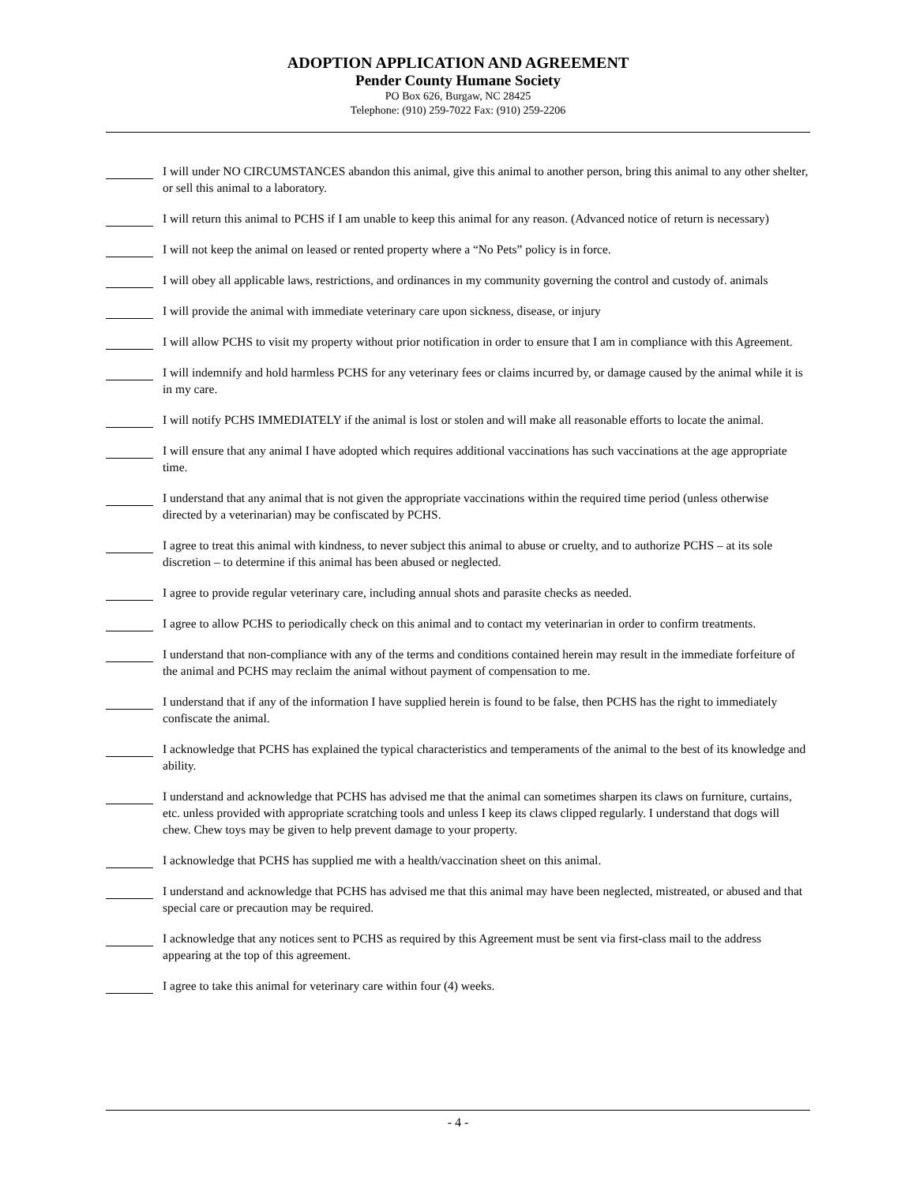ADOPTION APPLICATION AND AGREEMENT
Pender County Humane Society
PO Box 626, Burgaw, NC 28425
Telephone: (910) 259-7022 Fax: (910) 259-2206
I will under NO CIRCUMSTANCES abandon this animal, give this animal to another person, bring this animal to any other shelter, or sell this animal to a laboratory.
I will return this animal to PCHS if I am unable to keep this animal for any reason. (Advanced notice of return is necessary)
I will not keep the animal on leased or rented property where a “No Pets” policy is in force.
I will obey all applicable laws, restrictions, and ordinances in my community governing the control and custody of. animals
I will provide the animal with immediate veterinary care upon sickness, disease, or injury
I will allow PCHS to visit my property without prior notification in order to ensure that I am in compliance with this Agreement.
I will indemnify and hold harmless PCHS for any veterinary fees or claims incurred by, or damage caused by the animal while it is in my care.
I will notify PCHS IMMEDIATELY if the animal is lost or stolen and will make all reasonable efforts to locate the animal.
I will ensure that any animal I have adopted which requires additional vaccinations has such vaccinations at the age appropriate time.
I understand that any animal that is not given the appropriate vaccinations within the required time period (unless otherwise directed by a veterinarian) may be confiscated by PCHS.
I agree to treat this animal with kindness, to never subject this animal to abuse or cruelty, and to authorize PCHS – at its sole discretion – to determine if this animal has been abused or neglected.
I agree to provide regular veterinary care, including annual shots and parasite checks as needed.
I agree to allow PCHS to periodically check on this animal and to contact my veterinarian in order to confirm treatments.
I understand that non-compliance with any of the terms and conditions contained herein may result in the immediate forfeiture of the animal and PCHS may reclaim the animal without payment of compensation to me.
I understand that if any of the information I have supplied herein is found to be false, then PCHS has the right to immediately confiscate the animal.
I acknowledge that PCHS has explained the typical characteristics and temperaments of the animal to the best of its knowledge and ability.
I understand and acknowledge that PCHS has advised me that the animal can sometimes sharpen its claws on furniture, curtains, etc. unless provided with appropriate scratching tools and unless I keep its claws clipped regularly. I understand that dogs will chew. Chew toys may be given to help prevent damage to your property.
I acknowledge that PCHS has supplied me with a health/vaccination sheet on this animal.
I understand and acknowledge that PCHS has advised me that this animal may have been neglected, mistreated, or abused and that special care or precaution may be required.
I acknowledge that any notices sent to PCHS as required by this Agreement must be sent via first-class mail to the address appearing at the top of this agreement.
I agree to take this animal for veterinary care within four (4) weeks.
- 4 -